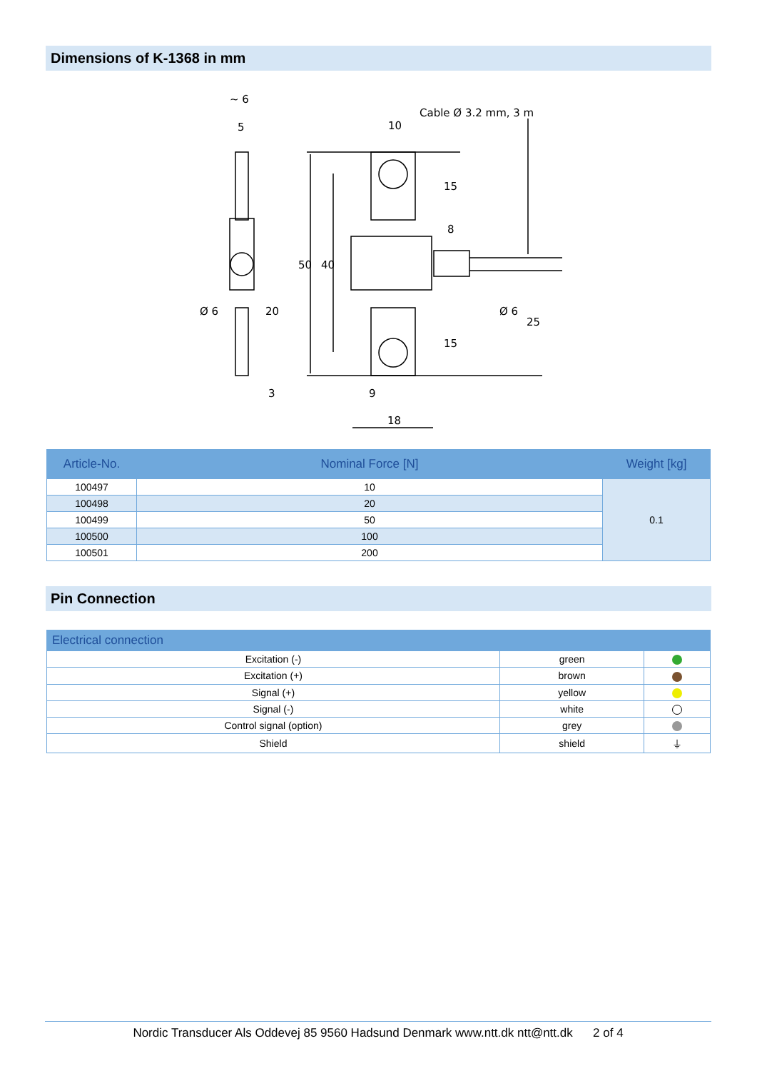Dimensions of K-1368 in mm
~ 6
5
10
Cable Ø 3.2 mm, 3 m
15
8
50
40
Ø 6
20
Ø 6
25
15
3
9
18
| Article-No. | Nominal Force [N] | Weight [kg] |
| --- | --- | --- |
| 100497 | 10 | 0.1 |
| 100498 | 20 | |
| 100499 | 50 | |
| 100500 | 100 | |
| 100501 | 200 | |
Pin Connection
| Electrical connection | | |
| --- | --- | --- |
| Excitation (-) | green | |
| Excitation (+) | brown | |
| Signal (+) | yellow | |
| Signal (-) | white | |
| Control signal (option) | grey | |
| Shield | shield | ⏚ |
Nordic Transducer Als Oddevej 85 9560 Hadsund Denmark www.ntt.dk ntt@ntt.dk 2 of 4